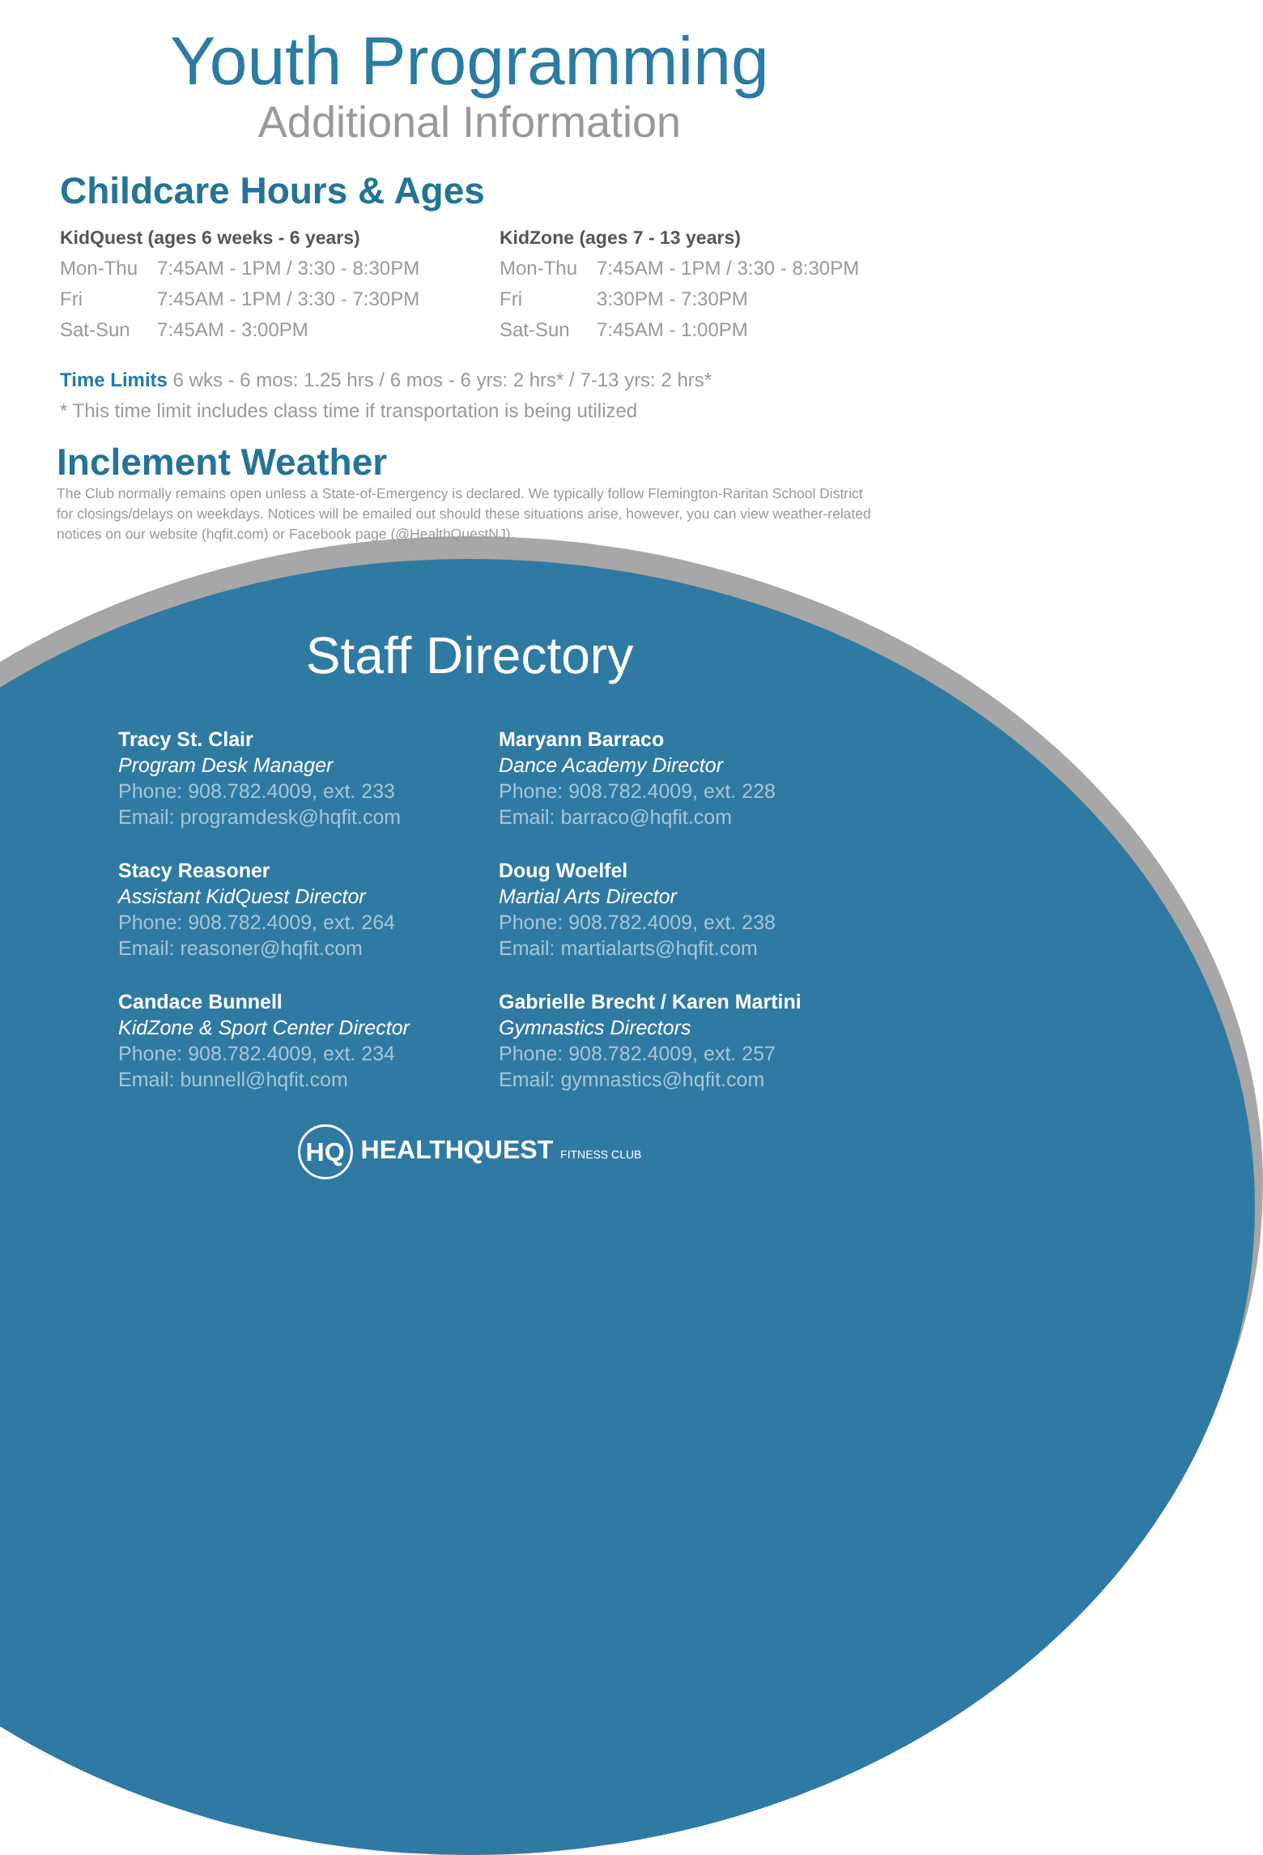Youth Programming
Additional Information
Childcare Hours & Ages
KidQuest (ages 6 weeks - 6 years)
| Mon-Thu | 7:45AM - 1PM / 3:30 - 8:30PM |
| Fri | 7:45AM - 1PM / 3:30 - 7:30PM |
| Sat-Sun | 7:45AM - 3:00PM |
KidZone (ages 7 - 13 years)
| Mon-Thu | 7:45AM - 1PM / 3:30 - 8:30PM |
| Fri | 3:30PM - 7:30PM |
| Sat-Sun | 7:45AM - 1:00PM |
Time Limits 6 wks - 6 mos: 1.25 hrs / 6 mos - 6 yrs: 2 hrs* / 7-13 yrs: 2 hrs*
* This time limit includes class time if transportation is being utilized
Inclement Weather
The Club normally remains open unless a State-of-Emergency is declared. We typically follow Flemington-Raritan School District for closings/delays on weekdays. Notices will be emailed out should these situations arise, however, you can view weather-related notices on our website (hqfit.com) or Facebook page (@HealthQuestNJ).
Staff Directory
Tracy St. Clair
Program Desk Manager
Phone: 908.782.4009, ext. 233
Email: programdesk@hqfit.com
Maryann Barraco
Dance Academy Director
Phone: 908.782.4009, ext. 228
Email: barraco@hqfit.com
Stacy Reasoner
Assistant KidQuest Director
Phone: 908.782.4009, ext. 264
Email: reasoner@hqfit.com
Doug Woelfel
Martial Arts Director
Phone: 908.782.4009, ext. 238
Email: martialarts@hqfit.com
Candace Bunnell
KidZone & Sport Center Director
Phone: 908.782.4009, ext. 234
Email: bunnell@hqfit.com
Gabrielle Brecht / Karen Martini
Gymnastics Directors
Phone: 908.782.4009, ext. 257
Email: gymnastics@hqfit.com
HQ HEALTHQUEST FITNESS CLUB